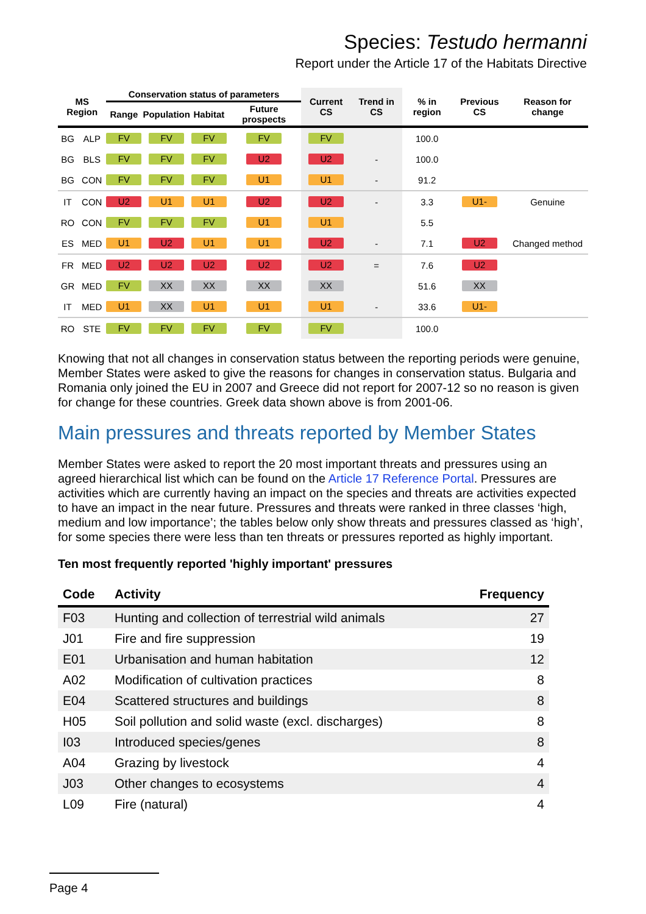Species: Testudo hermanni
Report under the Article 17 of the Habitats Directive
| MS Region | | Conservation status of parameters | | | | Current CS | Trend in CS | % in region | Previous CS | Reason for change |
| --- | --- | --- | --- | --- | --- | --- | --- | --- | --- | --- |
| | | Range | Population | Habitat | Future prospects | | | | | |
| BG | ALP | FV | FV | FV | FV | FV | | 100.0 | | |
| BG | BLS | FV | FV | FV | U2 | U2 | - | 100.0 | | |
| BG | CON | FV | FV | FV | U1 | U1 | - | 91.2 | | |
| IT | CON | U2 | U1 | U1 | U2 | U2 | - | 3.3 | U1- | Genuine |
| RO | CON | FV | FV | FV | U1 | U1 | | 5.5 | | |
| ES | MED | U1 | U2 | U1 | U1 | U2 | - | 7.1 | U2 | Changed method |
| FR | MED | U2 | U2 | U2 | U2 | U2 | = | 7.6 | U2 | |
| GR | MED | FV | XX | XX | XX | XX | | 51.6 | XX | |
| IT | MED | U1 | XX | U1 | U1 | U1 | - | 33.6 | U1- | |
| RO | STE | FV | FV | FV | FV | FV | | 100.0 | | |
Knowing that not all changes in conservation status between the reporting periods were genuine, Member States were asked to give the reasons for changes in conservation status. Bulgaria and Romania only joined the EU in 2007 and Greece did not report for 2007-12 so no reason is given for change for these countries. Greek data shown above is from 2001-06.
Main pressures and threats reported by Member States
Member States were asked to report the 20 most important threats and pressures using an agreed hierarchical list which can be found on the Article 17 Reference Portal. Pressures are activities which are currently having an impact on the species and threats are activities expected to have an impact in the near future. Pressures and threats were ranked in three classes ‘high, medium and low importance’; the tables below only show threats and pressures classed as ‘high’, for some species there were less than ten threats or pressures reported as highly important.
Ten most frequently reported 'highly important' pressures
| Code | Activity | Frequency |
| --- | --- | --- |
| F03 | Hunting and collection of terrestrial wild animals | 27 |
| J01 | Fire and fire suppression | 19 |
| E01 | Urbanisation and human habitation | 12 |
| A02 | Modification of cultivation practices | 8 |
| E04 | Scattered structures and buildings | 8 |
| H05 | Soil pollution and solid waste (excl. discharges) | 8 |
| I03 | Introduced species/genes | 8 |
| A04 | Grazing by livestock | 4 |
| J03 | Other changes to ecosystems | 4 |
| L09 | Fire (natural) | 4 |
Page 4